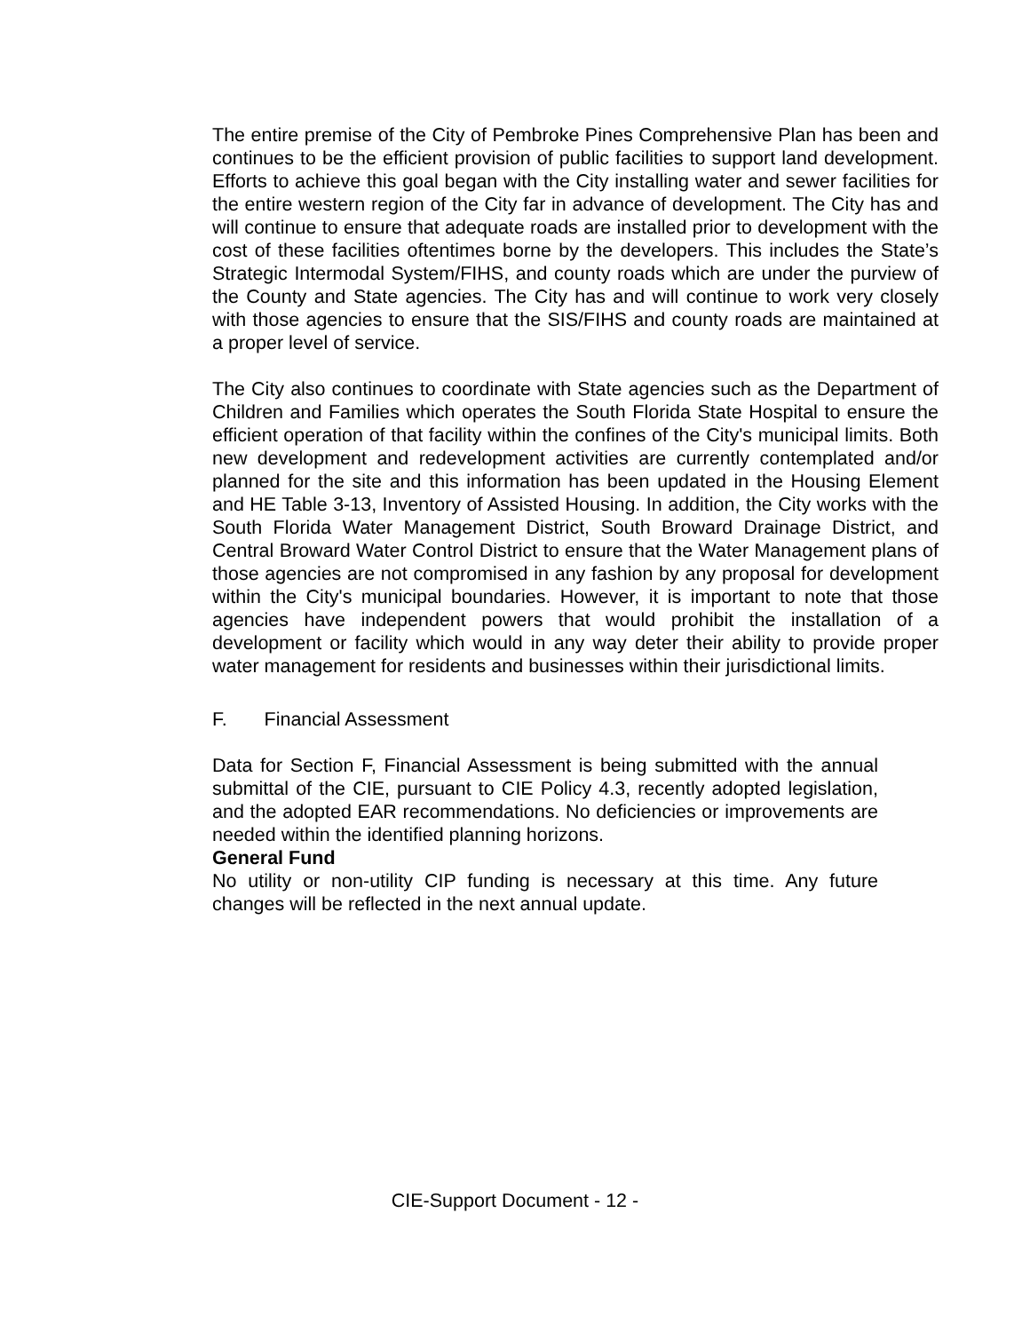The entire premise of the City of Pembroke Pines Comprehensive Plan has been and continues to be the efficient provision of public facilities to support land development. Efforts to achieve this goal began with the City installing water and sewer facilities for the entire western region of the City far in advance of development. The City has and will continue to ensure that adequate roads are installed prior to development with the cost of these facilities oftentimes borne by the developers. This includes the State’s Strategic Intermodal System/FIHS, and county roads which are under the purview of the County and State agencies. The City has and will continue to work very closely with those agencies to ensure that the SIS/FIHS and county roads are maintained at a proper level of service.
The City also continues to coordinate with State agencies such as the Department of Children and Families which operates the South Florida State Hospital to ensure the efficient operation of that facility within the confines of the City's municipal limits. Both new development and redevelopment activities are currently contemplated and/or planned for the site and this information has been updated in the Housing Element and HE Table 3-13, Inventory of Assisted Housing. In addition, the City works with the South Florida Water Management District, South Broward Drainage District, and Central Broward Water Control District to ensure that the Water Management plans of those agencies are not compromised in any fashion by any proposal for development within the City's municipal boundaries. However, it is important to note that those agencies have independent powers that would prohibit the installation of a development or facility which would in any way deter their ability to provide proper water management for residents and businesses within their jurisdictional limits.
F. Financial Assessment
Data for Section F, Financial Assessment is being submitted with the annual submittal of the CIE, pursuant to CIE Policy 4.3, recently adopted legislation, and the adopted EAR recommendations. No deficiencies or improvements are needed within the identified planning horizons.
General Fund
No utility or non-utility CIP funding is necessary at this time. Any future changes will be reflected in the next annual update.
CIE-Support Document - 12 -